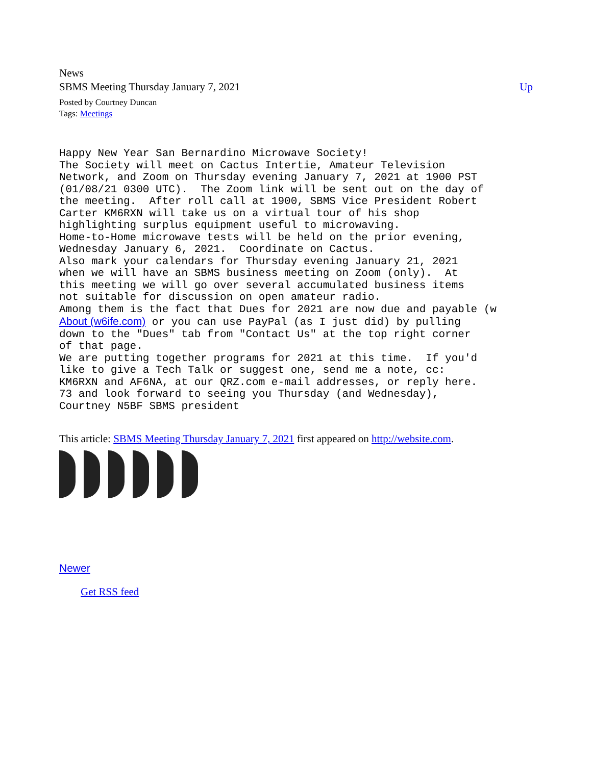News
SBMS Meeting Thursday January 7, 2021 Up
Posted by Courtney Duncan
Tags: Meetings
Happy New Year San Bernardino Microwave Society!
The Society will meet on Cactus Intertie, Amateur Television
Network, and Zoom on Thursday evening January 7, 2021 at 1900 PST
(01/08/21 0300 UTC).  The Zoom link will be sent out on the day of
the meeting.  After roll call at 1900, SBMS Vice President Robert
Carter KM6RXN will take us on a virtual tour of his shop
highlighting surplus equipment useful to microwaving.
Home-to-Home microwave tests will be held on the prior evening,
Wednesday January 6, 2021.  Coordinate on Cactus.
Also mark your calendars for Thursday evening January 21, 2021
when we will have an SBMS business meeting on Zoom (only).  At
this meeting we will go over several accumulated business items
not suitable for discussion on open amateur radio.
Among them is the fact that Dues for 2021 are now due and payable (w
About (w6ife.com) or you can use PayPal (as I just did) by pulling
down to the "Dues" tab from "Contact Us" at the top right corner
of that page.
We are putting together programs for 2021 at this time.  If you'd
like to give a Tech Talk or suggest one, send me a note, cc:
KM6RXN and AF6NA, at our QRZ.com e-mail addresses, or reply here.
73 and look forward to seeing you Thursday (and Wednesday),
Courtney N5BF SBMS president
This article: SBMS Meeting Thursday January 7, 2021 first appeared on http://website.com.
Newer
Get RSS feed